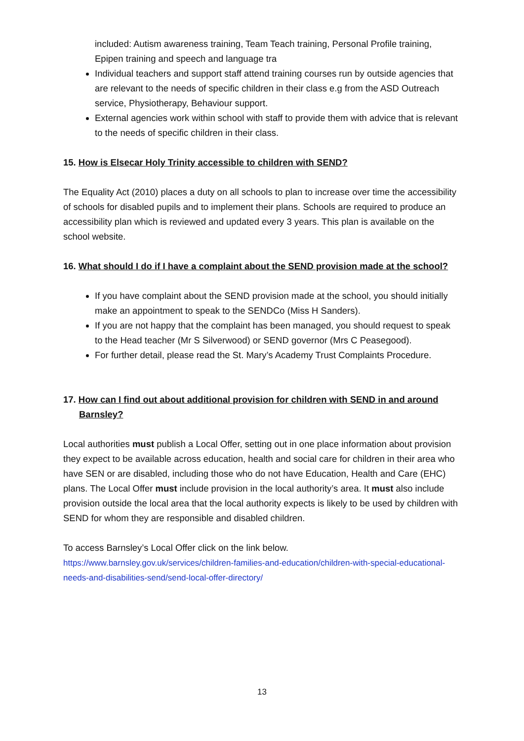included: Autism awareness training, Team Teach training, Personal Profile training, Epipen training and speech and language tra
Individual teachers and support staff attend training courses run by outside agencies that are relevant to the needs of specific children in their class e.g from the ASD Outreach service, Physiotherapy, Behaviour support.
External agencies work within school with staff to provide them with advice that is relevant to the needs of specific children in their class.
15. How is Elsecar Holy Trinity accessible to children with SEND?
The Equality Act (2010) places a duty on all schools to plan to increase over time the accessibility of schools for disabled pupils and to implement their plans. Schools are required to produce an accessibility plan which is reviewed and updated every 3 years. This plan is available on the school website.
16. What should I do if I have a complaint about the SEND provision made at the school?
If you have complaint about the SEND provision made at the school, you should initially make an appointment to speak to the SENDCo (Miss H Sanders).
If you are not happy that the complaint has been managed, you should request to speak to the Head teacher (Mr S Silverwood) or SEND governor (Mrs C Peasegood).
For further detail, please read the St. Mary’s Academy Trust Complaints Procedure.
17. How can I find out about additional provision for children with SEND in and around Barnsley?
Local authorities must publish a Local Offer, setting out in one place information about provision they expect to be available across education, health and social care for children in their area who have SEN or are disabled, including those who do not have Education, Health and Care (EHC) plans. The Local Offer must include provision in the local authority’s area. It must also include provision outside the local area that the local authority expects is likely to be used by children with SEND for whom they are responsible and disabled children.
To access Barnsley’s Local Offer click on the link below.
https://www.barnsley.gov.uk/services/children-families-and-education/children-with-special-educational-needs-and-disabilities-send/send-local-offer-directory/
13